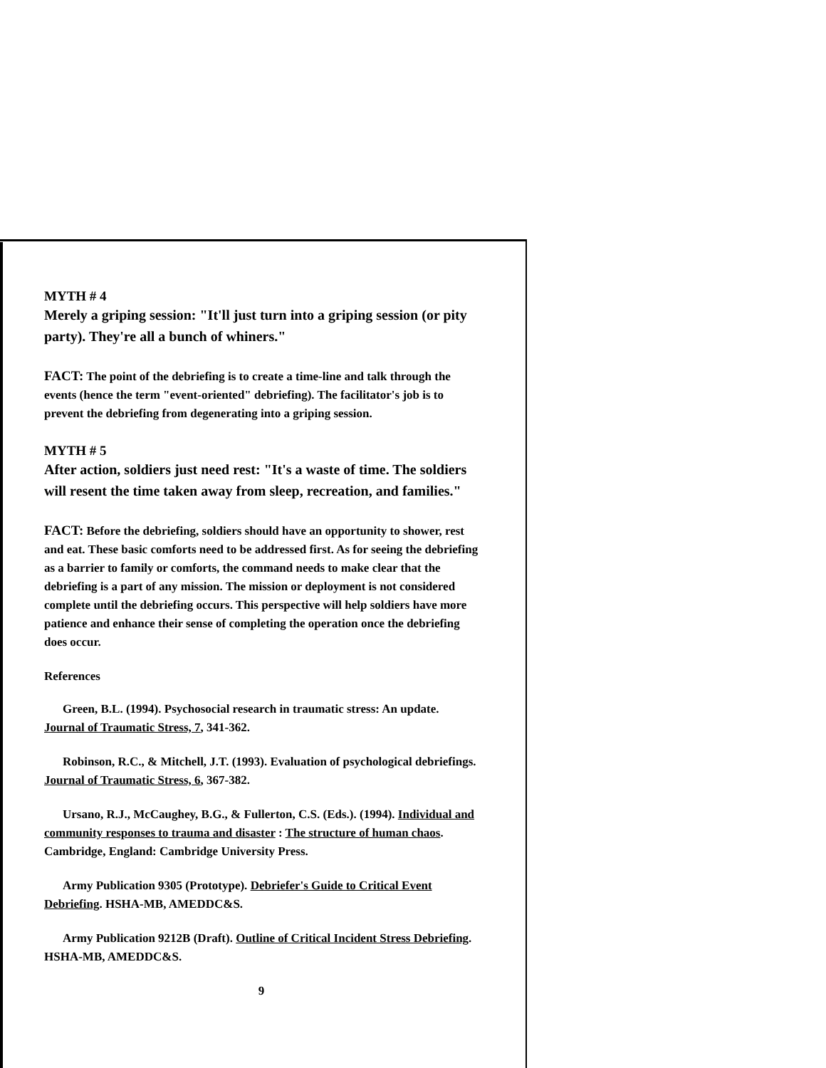MYTH # 4
Merely a griping session: "It'll just turn into a griping session (or pity party). They're all a bunch of whiners."
FACT: The point of the debriefing is to create a time-line and talk through the events (hence the term "event-oriented" debriefing). The facilitator's job is to prevent the debriefing from degenerating into a griping session.
MYTH # 5
After action, soldiers just need rest: "It's a waste of time. The soldiers will resent the time taken away from sleep, recreation, and families."
FACT: Before the debriefing, soldiers should have an opportunity to shower, rest and eat. These basic comforts need to be addressed first. As for seeing the debriefing as a barrier to family or comforts, the command needs to make clear that the debriefing is a part of any mission. The mission or deployment is not considered complete until the debriefing occurs. This perspective will help soldiers have more patience and enhance their sense of completing the operation once the debriefing does occur.
References
Green, B.L. (1994). Psychosocial research in traumatic stress: An update. Journal of Traumatic Stress, 7, 341-362.
Robinson, R.C., & Mitchell, J.T. (1993). Evaluation of psychological debriefings. Journal of Traumatic Stress, 6, 367-382.
Ursano, R.J., McCaughey, B.G., & Fullerton, C.S. (Eds.). (1994). Individual and community responses to trauma and disaster : The structure of human chaos. Cambridge, England: Cambridge University Press.
Army Publication 9305 (Prototype). Debriefer's Guide to Critical Event Debriefing. HSHA-MB, AMEDDC&S.
Army Publication 9212B (Draft). Outline of Critical Incident Stress Debriefing. HSHA-MB, AMEDDC&S.
9